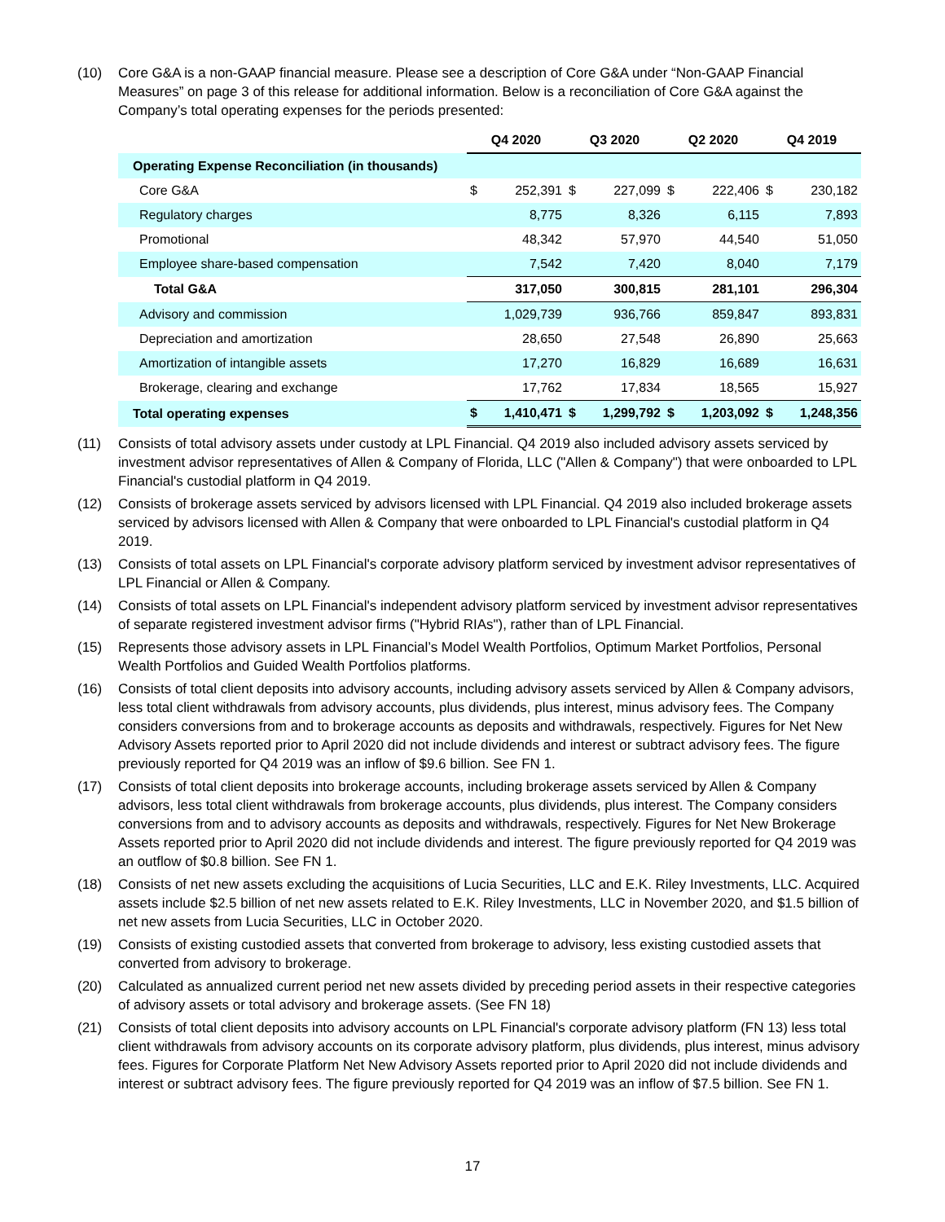(10) Core G&A is a non-GAAP financial measure. Please see a description of Core G&A under “Non-GAAP Financial Measures” on page 3 of this release for additional information. Below is a reconciliation of Core G&A against the Company’s total operating expenses for the periods presented:
| | Q4 2020 | | Q3 2020 | | Q2 2020 | | Q4 2019 | |
| --- | --- | --- | --- | --- | --- | --- | --- | --- |
| Operating Expense Reconciliation (in thousands) | | | | | | | | |
| Core G&A | $ | 252,391 | $ | 227,099 | $ | 222,406 | $ | 230,182 |
| Regulatory charges | | 8,775 | | 8,326 | | 6,115 | | 7,893 |
| Promotional | | 48,342 | | 57,970 | | 44,540 | | 51,050 |
| Employee share-based compensation | | 7,542 | | 7,420 | | 8,040 | | 7,179 |
| Total G&A | | 317,050 | | 300,815 | | 281,101 | | 296,304 |
| Advisory and commission | | 1,029,739 | | 936,766 | | 859,847 | | 893,831 |
| Depreciation and amortization | | 28,650 | | 27,548 | | 26,890 | | 25,663 |
| Amortization of intangible assets | | 17,270 | | 16,829 | | 16,689 | | 16,631 |
| Brokerage, clearing and exchange | | 17,762 | | 17,834 | | 18,565 | | 15,927 |
| Total operating expenses | $ | 1,410,471 | $ | 1,299,792 | $ | 1,203,092 | $ | 1,248,356 |
(11) Consists of total advisory assets under custody at LPL Financial. Q4 2019 also included advisory assets serviced by investment advisor representatives of Allen & Company of Florida, LLC ("Allen & Company") that were onboarded to LPL Financial's custodial platform in Q4 2019.
(12) Consists of brokerage assets serviced by advisors licensed with LPL Financial. Q4 2019 also included brokerage assets serviced by advisors licensed with Allen & Company that were onboarded to LPL Financial's custodial platform in Q4 2019.
(13) Consists of total assets on LPL Financial's corporate advisory platform serviced by investment advisor representatives of LPL Financial or Allen & Company.
(14) Consists of total assets on LPL Financial's independent advisory platform serviced by investment advisor representatives of separate registered investment advisor firms ("Hybrid RIAs"), rather than of LPL Financial.
(15) Represents those advisory assets in LPL Financial’s Model Wealth Portfolios, Optimum Market Portfolios, Personal Wealth Portfolios and Guided Wealth Portfolios platforms.
(16) Consists of total client deposits into advisory accounts, including advisory assets serviced by Allen & Company advisors, less total client withdrawals from advisory accounts, plus dividends, plus interest, minus advisory fees. The Company considers conversions from and to brokerage accounts as deposits and withdrawals, respectively. Figures for Net New Advisory Assets reported prior to April 2020 did not include dividends and interest or subtract advisory fees. The figure previously reported for Q4 2019 was an inflow of $9.6 billion. See FN 1.
(17) Consists of total client deposits into brokerage accounts, including brokerage assets serviced by Allen & Company advisors, less total client withdrawals from brokerage accounts, plus dividends, plus interest. The Company considers conversions from and to advisory accounts as deposits and withdrawals, respectively. Figures for Net New Brokerage Assets reported prior to April 2020 did not include dividends and interest. The figure previously reported for Q4 2019 was an outflow of $0.8 billion. See FN 1.
(18) Consists of net new assets excluding the acquisitions of Lucia Securities, LLC and E.K. Riley Investments, LLC. Acquired assets include $2.5 billion of net new assets related to E.K. Riley Investments, LLC in November 2020, and $1.5 billion of net new assets from Lucia Securities, LLC in October 2020.
(19) Consists of existing custodied assets that converted from brokerage to advisory, less existing custodied assets that converted from advisory to brokerage.
(20) Calculated as annualized current period net new assets divided by preceding period assets in their respective categories of advisory assets or total advisory and brokerage assets. (See FN 18)
(21) Consists of total client deposits into advisory accounts on LPL Financial's corporate advisory platform (FN 13) less total client withdrawals from advisory accounts on its corporate advisory platform, plus dividends, plus interest, minus advisory fees. Figures for Corporate Platform Net New Advisory Assets reported prior to April 2020 did not include dividends and interest or subtract advisory fees. The figure previously reported for Q4 2019 was an inflow of $7.5 billion. See FN 1.
17